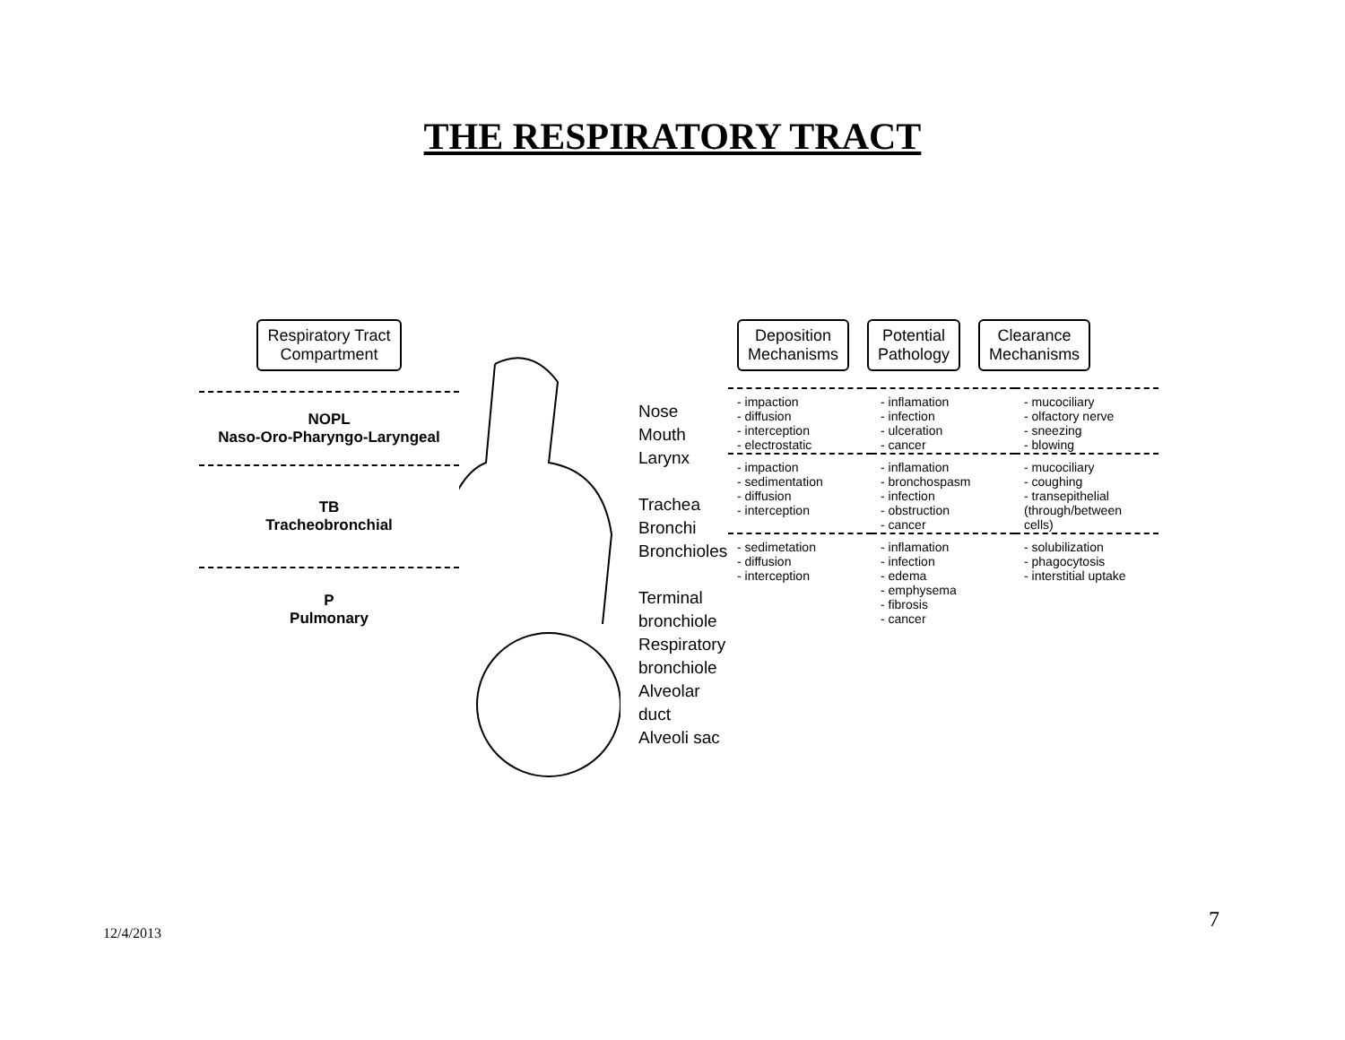THE RESPIRATORY TRACT
Respiratory Tract
Compartment
NOPL
Naso-Oro-Pharyngo-Laryngeal
TB
Tracheobronchial
P
Pulmonary
Nose
Mouth
Larynx
Trachea
Bronchi
Bronchioles
Terminal
bronchiole
Respiratory
bronchiole
Alveolar duct
Alveoli sac
Deposition
Mechanisms
Potential
Pathology
Clearance
Mechanisms
| - impaction - diffusion - interception - electrostatic | - inflamation - infection - ulceration - cancer | - mucociliary - olfactory nerve - sneezing - blowing |
| - impaction - sedimentation - diffusion - interception | - inflamation - bronchospasm - infection - obstruction - cancer | - mucociliary - coughing - transepithelial (through/between cells) |
| - sedimetation - diffusion - interception | - inflamation - infection - edema - emphysema - fibrosis - cancer | - solubilization - phagocytosis - interstitial uptake |
12/4/2013
7